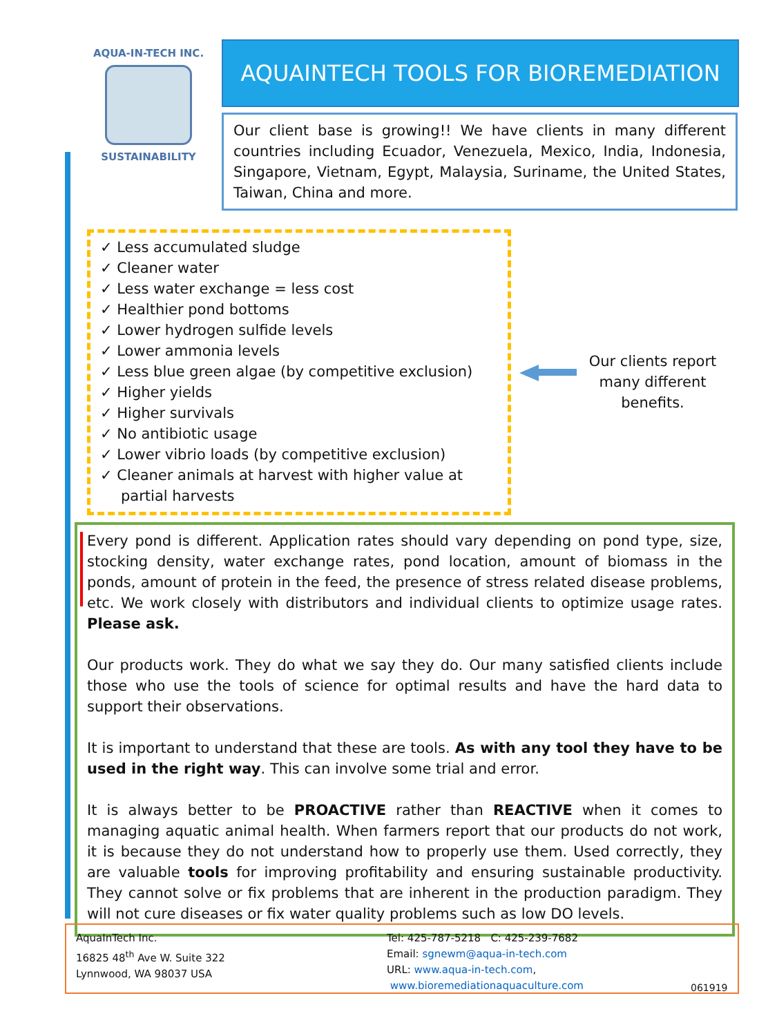AQUA-IN-TECH INC.
SUSTAINABILITY
AQUAINTECH TOOLS FOR BIOREMEDIATION
Our client base is growing!! We have clients in many different countries including Ecuador, Venezuela, Mexico, India, Indonesia, Singapore, Vietnam, Egypt, Malaysia, Suriname, the United States, Taiwan, China and more.
✓ Less accumulated sludge
✓ Cleaner water
✓ Less water exchange = less cost
✓ Healthier pond bottoms
✓ Lower hydrogen sulfide levels
✓ Lower ammonia levels
✓ Less blue green algae (by competitive exclusion)
✓ Higher yields
✓ Higher survivals
✓ No antibiotic usage
✓ Lower vibrio loads (by competitive exclusion)
✓ Cleaner animals at harvest with higher value at partial harvests
Our clients report many different benefits.
Every pond is different. Application rates should vary depending on pond type, size, stocking density, water exchange rates, pond location, amount of biomass in the ponds, amount of protein in the feed, the presence of stress related disease problems, etc. We work closely with distributors and individual clients to optimize usage rates. Please ask.
Our products work. They do what we say they do. Our many satisfied clients include those who use the tools of science for optimal results and have the hard data to support their observations.
It is important to understand that these are tools. As with any tool they have to be used in the right way. This can involve some trial and error.
It is always better to be PROACTIVE rather than REACTIVE when it comes to managing aquatic animal health. When farmers report that our products do not work, it is because they do not understand how to properly use them. Used correctly, they are valuable tools for improving profitability and ensuring sustainable productivity. They cannot solve or fix problems that are inherent in the production paradigm. They will not cure diseases or fix water quality problems such as low DO levels.
AquaInTech Inc.
16825 48<sup>th</sup> Ave W. Suite 322
Lynnwood, WA 98037 USA
Tel: 425-787-5218 C: 425-239-7682
Email: sgnewm@aqua-in-tech.com
URL: www.aqua-in-tech.com,
www.bioremediationaquaculture.com
061919